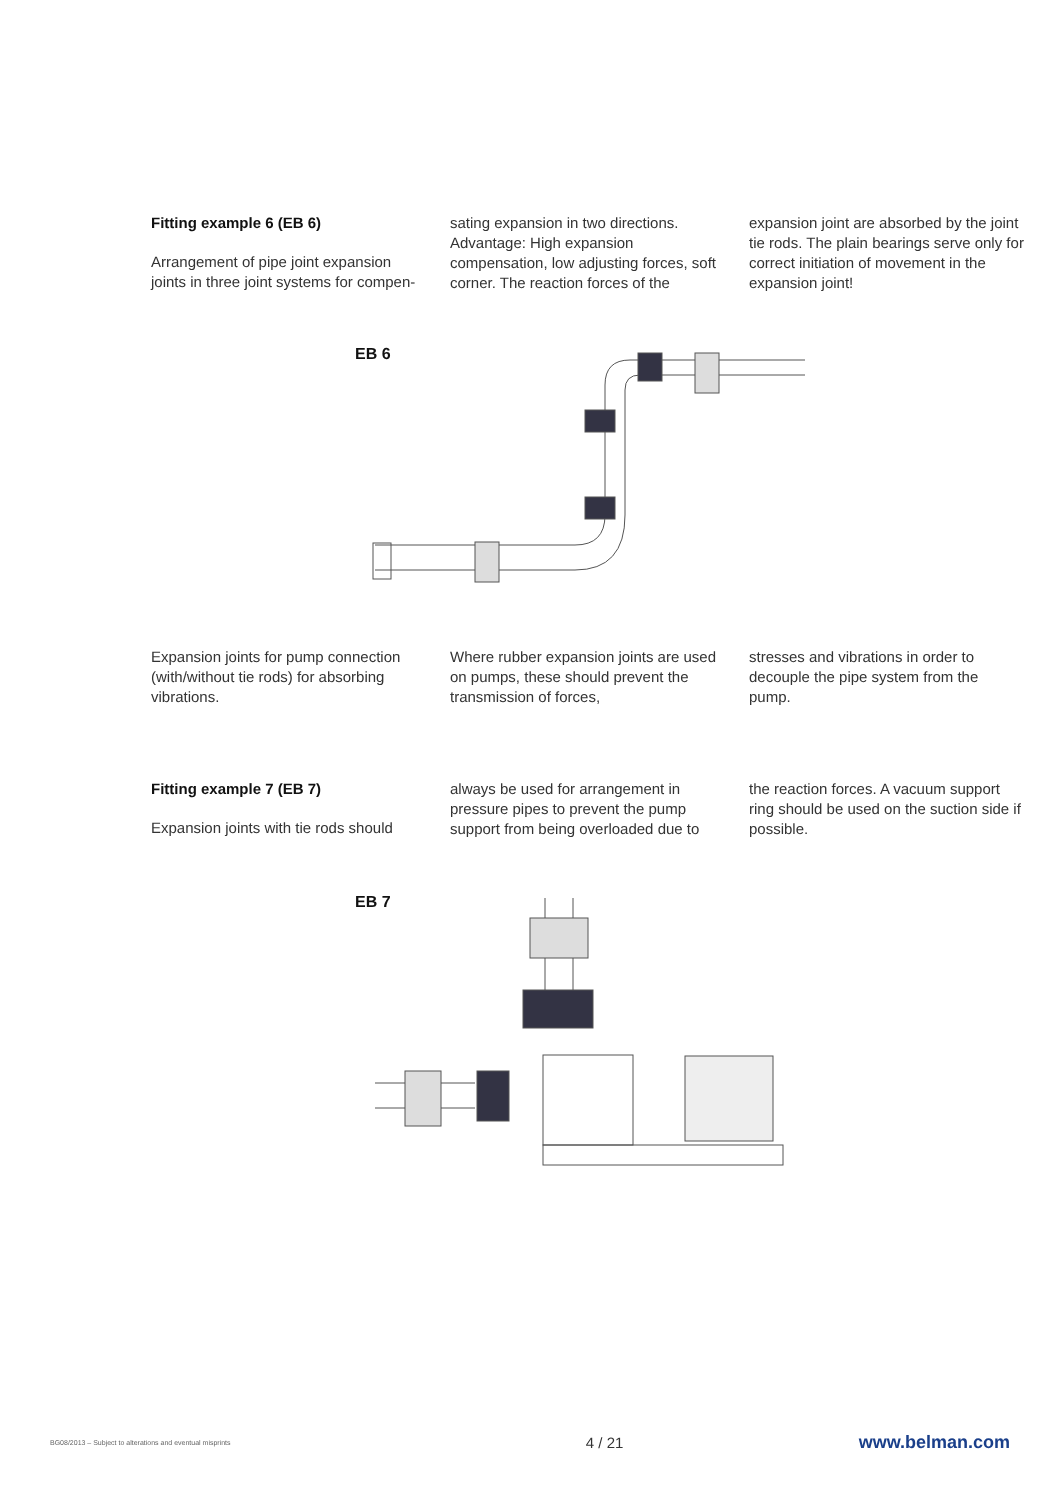Fitting example 6 (EB 6)
Arrangement of pipe joint expansion joints in three joint systems for compen-
sating expansion in two directions. Advantage: High expansion compensation, low adjusting forces, soft corner. The reaction forces of the
expansion joint are absorbed by the joint tie rods. The plain bearings serve only for correct initiation of movement in the expansion joint!
EB 6
Expansion joints for pump connection (with/without tie rods) for absorbing vibrations.
Where rubber expansion joints are used on pumps, these should prevent the transmission of forces,
stresses and vibrations in order to decouple the pipe system from the pump.
Fitting example 7 (EB 7)
Expansion joints with tie rods should
always be used for arrangement in pressure pipes to prevent the pump support from being overloaded due to
the reaction forces. A vacuum support ring should be used on the suction side if possible.
EB 7
BG08/2013 – Subject to alterations and eventual misprints 4 / 21 www.belman.com